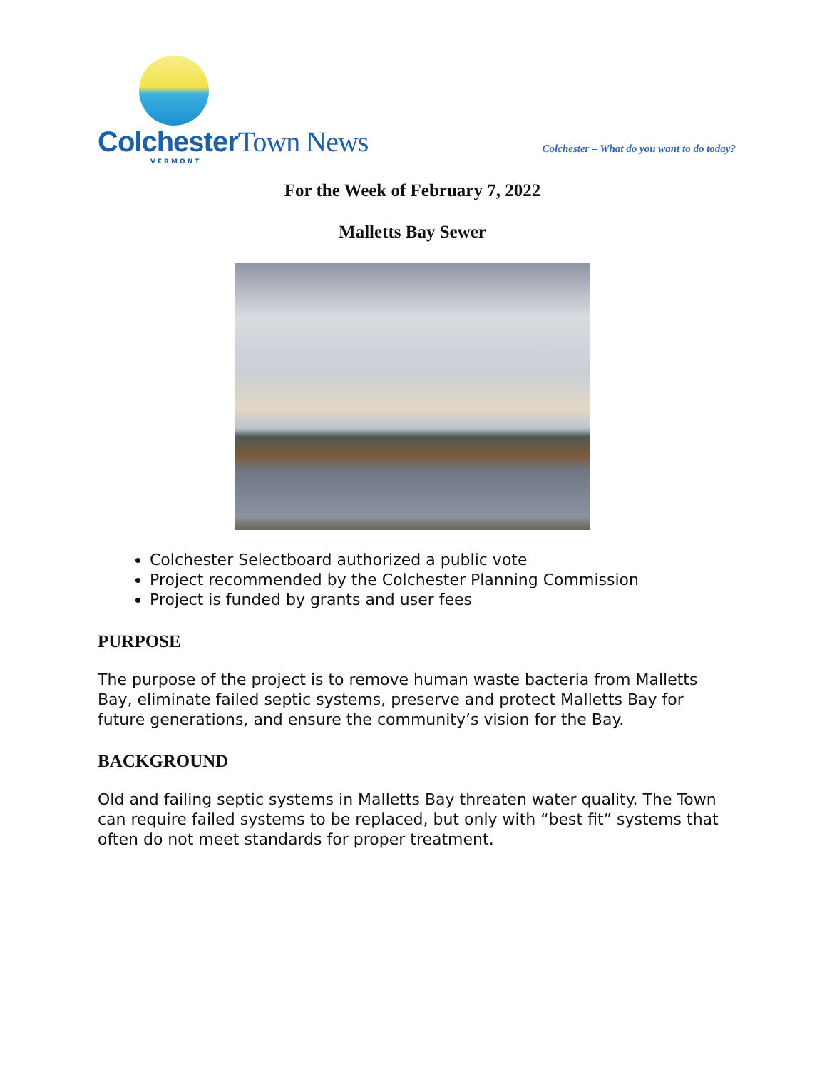Colchester Town News
VERMONT
Colchester – What do you want to do today?
For the Week of February 7, 2022
Malletts Bay Sewer
Colchester Selectboard authorized a public vote
Project recommended by the Colchester Planning Commission
Project is funded by grants and user fees
PURPOSE
The purpose of the project is to remove human waste bacteria from Malletts Bay, eliminate failed septic systems, preserve and protect Malletts Bay for future generations, and ensure the community’s vision for the Bay.
BACKGROUND
Old and failing septic systems in Malletts Bay threaten water quality. The Town can require failed systems to be replaced, but only with “best fit” systems that often do not meet standards for proper treatment.